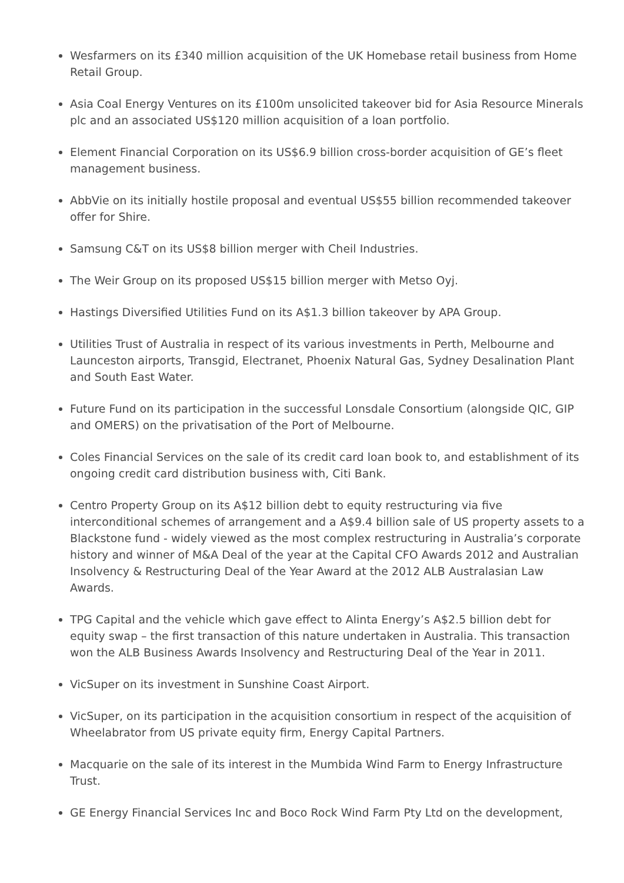Wesfarmers on its £340 million acquisition of the UK Homebase retail business from Home Retail Group.
Asia Coal Energy Ventures on its £100m unsolicited takeover bid for Asia Resource Minerals plc and an associated US$120 million acquisition of a loan portfolio.
Element Financial Corporation on its US$6.9 billion cross-border acquisition of GE’s fleet management business.
AbbVie on its initially hostile proposal and eventual US$55 billion recommended takeover offer for Shire.
Samsung C&T on its US$8 billion merger with Cheil Industries.
The Weir Group on its proposed US$15 billion merger with Metso Oyj.
Hastings Diversified Utilities Fund on its A$1.3 billion takeover by APA Group.
Utilities Trust of Australia in respect of its various investments in Perth, Melbourne and Launceston airports, Transgid, Electranet, Phoenix Natural Gas, Sydney Desalination Plant and South East Water.
Future Fund on its participation in the successful Lonsdale Consortium (alongside QIC, GIP and OMERS) on the privatisation of the Port of Melbourne.
Coles Financial Services on the sale of its credit card loan book to, and establishment of its ongoing credit card distribution business with, Citi Bank.
Centro Property Group on its A$12 billion debt to equity restructuring via five interconditional schemes of arrangement and a A$9.4 billion sale of US property assets to a Blackstone fund - widely viewed as the most complex restructuring in Australia’s corporate history and winner of M&A Deal of the year at the Capital CFO Awards 2012 and Australian Insolvency & Restructuring Deal of the Year Award at the 2012 ALB Australasian Law Awards.
TPG Capital and the vehicle which gave effect to Alinta Energy’s A$2.5 billion debt for equity swap – the first transaction of this nature undertaken in Australia. This transaction won the ALB Business Awards Insolvency and Restructuring Deal of the Year in 2011.
VicSuper on its investment in Sunshine Coast Airport.
VicSuper, on its participation in the acquisition consortium in respect of the acquisition of Wheelabrator from US private equity firm, Energy Capital Partners.
Macquarie on the sale of its interest in the Mumbida Wind Farm to Energy Infrastructure Trust.
GE Energy Financial Services Inc and Boco Rock Wind Farm Pty Ltd on the development,